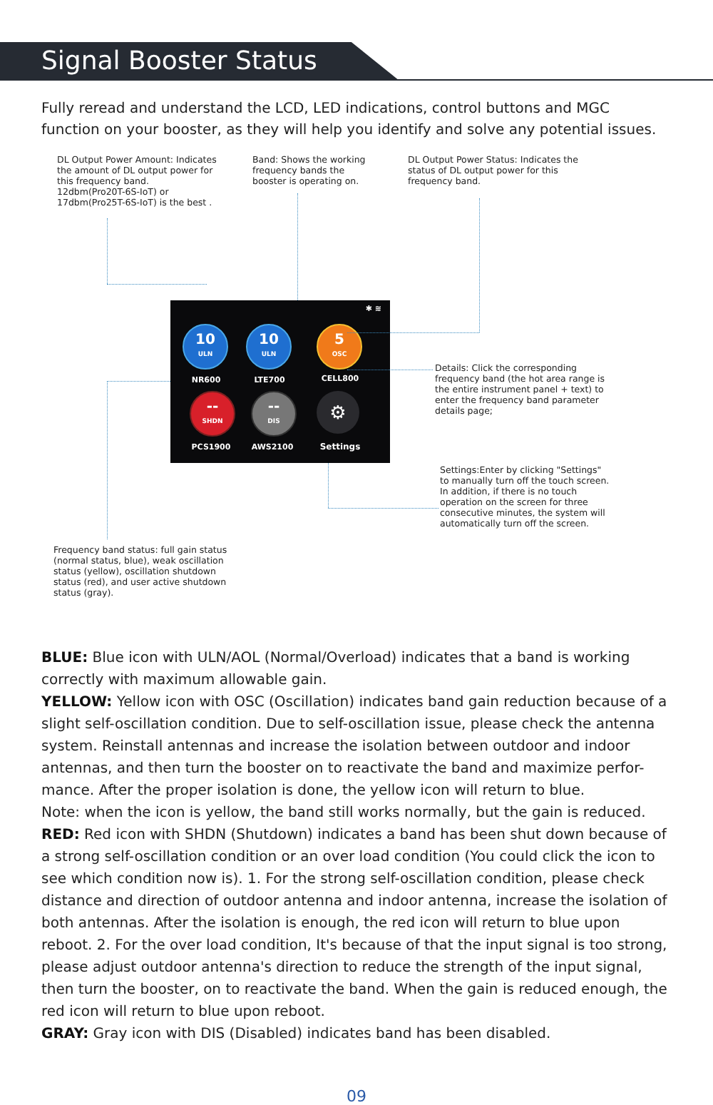Signal Booster Status
Fully reread and understand the LCD, LED indications, control buttons and MGC function on your booster, as they will help you identify and solve any potential issues.
DL Output Power Amount: Indicates the amount of DL output power for this frequency band.
12dbm(Pro20T-6S-IoT) or 17dbm(Pro25T-6S-IoT) is the best .
Band: Shows the working frequency bands the booster is operating on.
DL Output Power Status: Indicates the status of DL output power for this frequency band.
✱ ≋
10
ULN
10
ULN
5
OSC
NR600 LTE700 CELL800
--
SHDN
--
DIS
⚙
PCS1900 AWS2100 Settings
Details: Click the corresponding frequency band (the hot area range is the entire instrument panel + text) to enter the frequency band parameter details page;
Settings:Enter by clicking "Settings" to manually turn off the touch screen. In addition, if there is no touch operation on the screen for three consecutive minutes, the system will automatically turn off the screen.
Frequency band status: full gain status (normal status, blue), weak oscillation status (yellow), oscillation shutdown status (red), and user active shutdown status (gray).
BLUE: Blue icon with ULN/AOL (Normal/Overload) indicates that a band is working correctly with maximum allowable gain.
YELLOW: Yellow icon with OSC (Oscillation) indicates band gain reduction because of a slight self-oscillation condition. Due to self-oscillation issue, please check the antenna system. Reinstall antennas and increase the isolation between outdoor and indoor antennas, and then turn the booster on to reactivate the band and maximize perfor-mance. After the proper isolation is done, the yellow icon will return to blue.
Note: when the icon is yellow, the band still works normally, but the gain is reduced.
RED: Red icon with SHDN (Shutdown) indicates a band has been shut down because of a strong self-oscillation condition or an over load condition (You could click the icon to see which condition now is). 1. For the strong self-oscillation condition, please check distance and direction of outdoor antenna and indoor antenna, increase the isolation of both antennas. After the isolation is enough, the red icon will return to blue upon reboot. 2. For the over load condition, It's because of that the input signal is too strong, please adjust outdoor antenna's direction to reduce the strength of the input signal, then turn the booster, on to reactivate the band. When the gain is reduced enough, the red icon will return to blue upon reboot.
GRAY: Gray icon with DIS (Disabled) indicates band has been disabled.
09